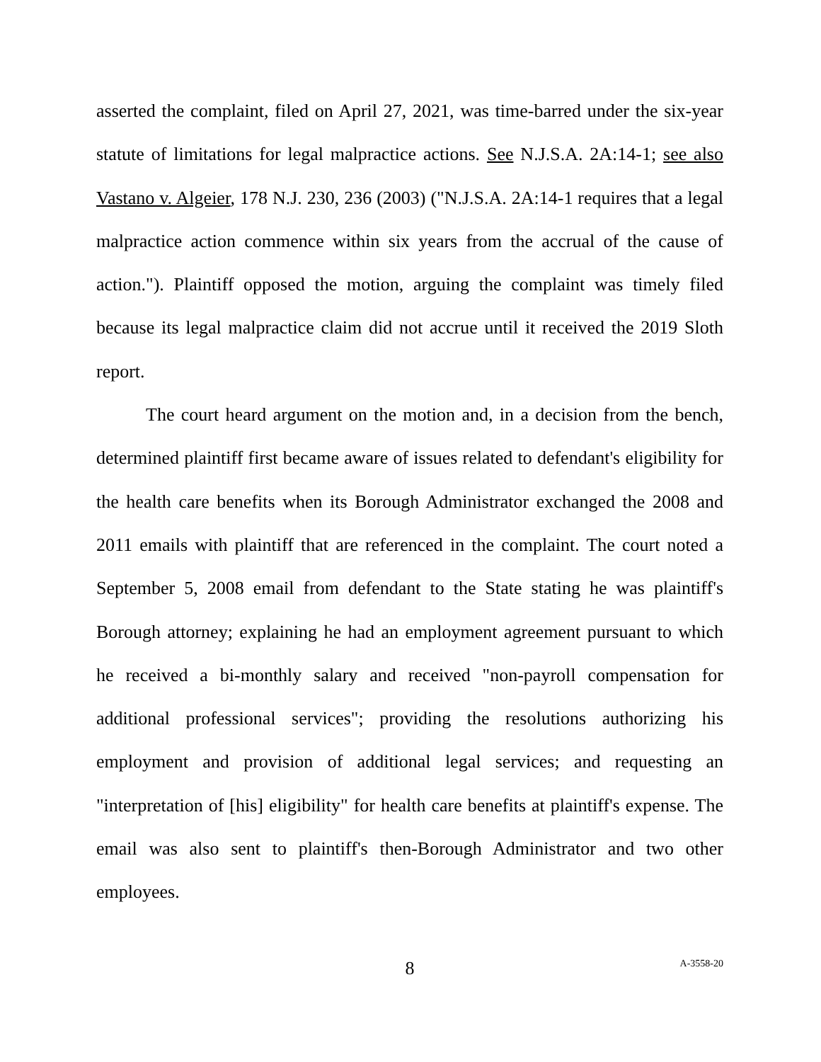asserted the complaint, filed on April 27, 2021, was time-barred under the six-year statute of limitations for legal malpractice actions. See N.J.S.A. 2A:14-1; see also Vastano v. Algeier, 178 N.J. 230, 236 (2003) ("N.J.S.A. 2A:14-1 requires that a legal malpractice action commence within six years from the accrual of the cause of action."). Plaintiff opposed the motion, arguing the complaint was timely filed because its legal malpractice claim did not accrue until it received the 2019 Sloth report.
The court heard argument on the motion and, in a decision from the bench, determined plaintiff first became aware of issues related to defendant's eligibility for the health care benefits when its Borough Administrator exchanged the 2008 and 2011 emails with plaintiff that are referenced in the complaint. The court noted a September 5, 2008 email from defendant to the State stating he was plaintiff's Borough attorney; explaining he had an employment agreement pursuant to which he received a bi-monthly salary and received "non-payroll compensation for additional professional services"; providing the resolutions authorizing his employment and provision of additional legal services; and requesting an "interpretation of [his] eligibility" for health care benefits at plaintiff's expense. The email was also sent to plaintiff's then-Borough Administrator and two other employees.
8 A-3558-20